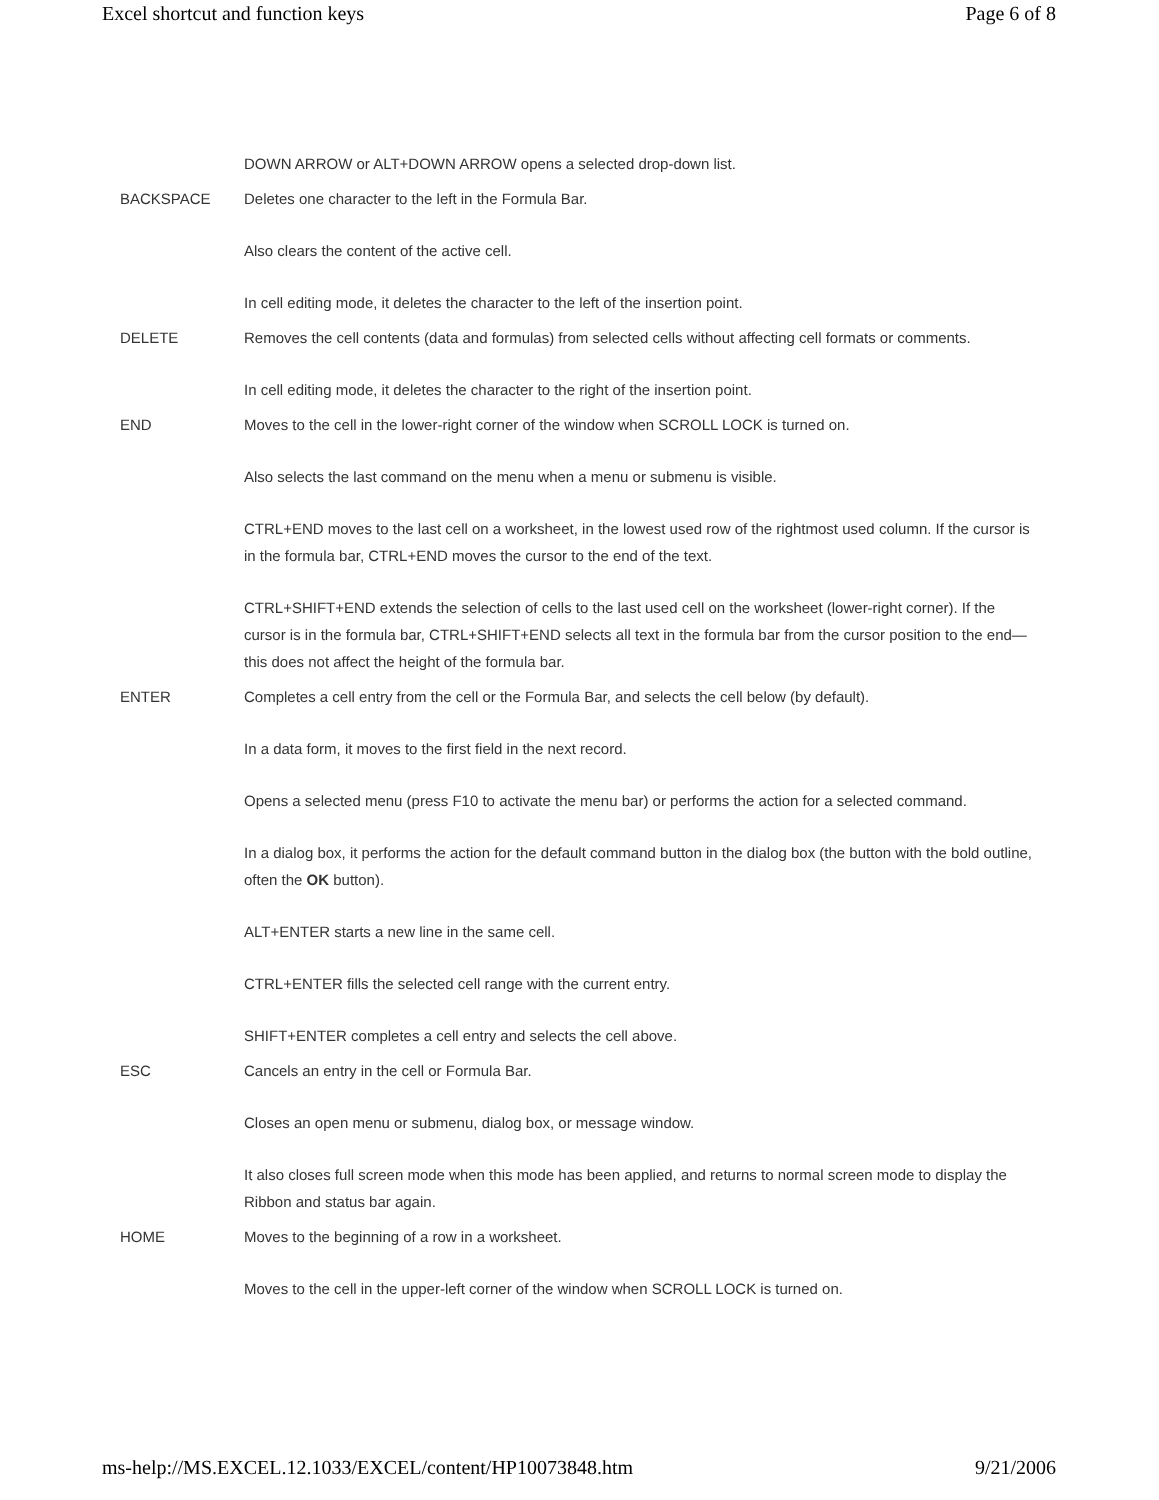Excel shortcut and function keys Page 6 of 8
| | DOWN ARROW or ALT+DOWN ARROW opens a selected drop-down list. |
| BACKSPACE | Deletes one character to the left in the Formula Bar. Also clears the content of the active cell. In cell editing mode, it deletes the character to the left of the insertion point. |
| DELETE | Removes the cell contents (data and formulas) from selected cells without affecting cell formats or comments. In cell editing mode, it deletes the character to the right of the insertion point. |
| END | Moves to the cell in the lower-right corner of the window when SCROLL LOCK is turned on. Also selects the last command on the menu when a menu or submenu is visible. CTRL+END moves to the last cell on a worksheet, in the lowest used row of the rightmost used column. If the cursor is in the formula bar, CTRL+END moves the cursor to the end of the text. CTRL+SHIFT+END extends the selection of cells to the last used cell on the worksheet (lower-right corner). If the cursor is in the formula bar, CTRL+SHIFT+END selects all text in the formula bar from the cursor position to the end—this does not affect the height of the formula bar. |
| ENTER | Completes a cell entry from the cell or the Formula Bar, and selects the cell below (by default). In a data form, it moves to the first field in the next record. Opens a selected menu (press F10 to activate the menu bar) or performs the action for a selected command. In a dialog box, it performs the action for the default command button in the dialog box (the button with the bold outline, often the OK button). ALT+ENTER starts a new line in the same cell. CTRL+ENTER fills the selected cell range with the current entry. SHIFT+ENTER completes a cell entry and selects the cell above. |
| ESC | Cancels an entry in the cell or Formula Bar. Closes an open menu or submenu, dialog box, or message window. It also closes full screen mode when this mode has been applied, and returns to normal screen mode to display the Ribbon and status bar again. |
| HOME | Moves to the beginning of a row in a worksheet. Moves to the cell in the upper-left corner of the window when SCROLL LOCK is turned on. |
ms-help://MS.EXCEL.12.1033/EXCEL/content/HP10073848.htm 9/21/2006